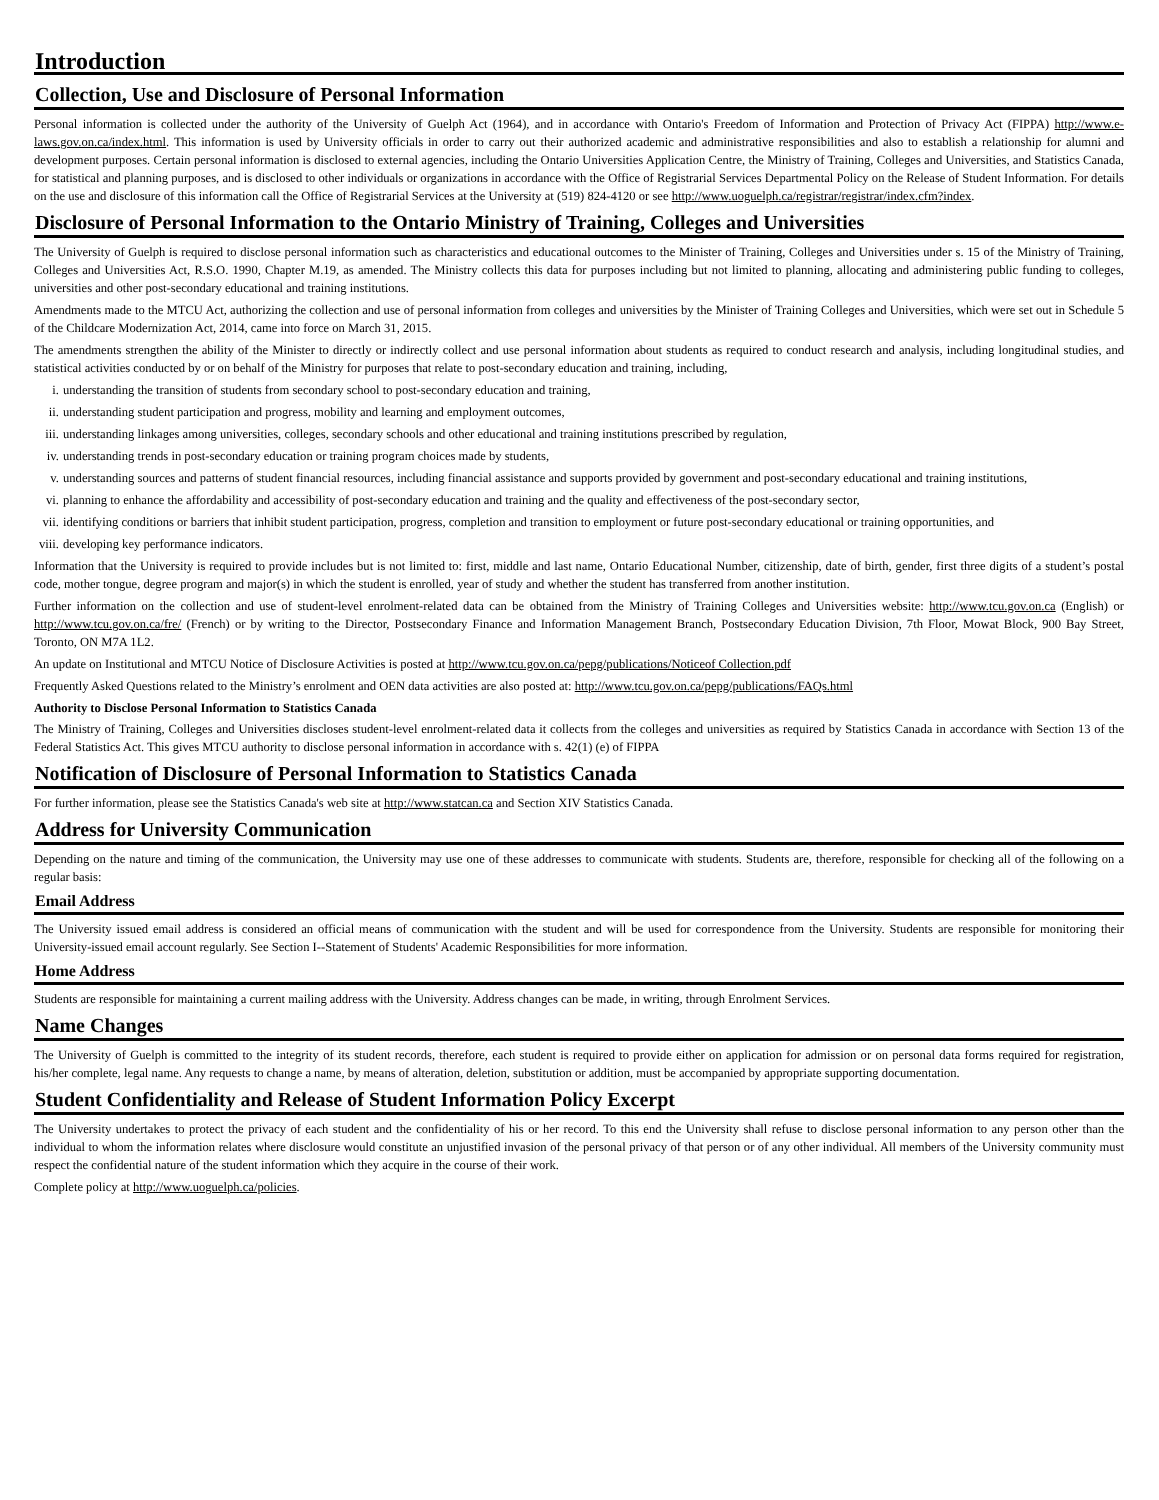Introduction
Collection, Use and Disclosure of Personal Information
Personal information is collected under the authority of the University of Guelph Act (1964), and in accordance with Ontario's Freedom of Information and Protection of Privacy Act (FIPPA) http://www.e-laws.gov.on.ca/index.html. This information is used by University officials in order to carry out their authorized academic and administrative responsibilities and also to establish a relationship for alumni and development purposes. Certain personal information is disclosed to external agencies, including the Ontario Universities Application Centre, the Ministry of Training, Colleges and Universities, and Statistics Canada, for statistical and planning purposes, and is disclosed to other individuals or organizations in accordance with the Office of Registrarial Services Departmental Policy on the Release of Student Information. For details on the use and disclosure of this information call the Office of Registrarial Services at the University at (519) 824-4120 or see http://www.uoguelph.ca/registrar/registrar/index.cfm?index.
Disclosure of Personal Information to the Ontario Ministry of Training, Colleges and Universities
The University of Guelph is required to disclose personal information such as characteristics and educational outcomes to the Minister of Training, Colleges and Universities under s. 15 of the Ministry of Training, Colleges and Universities Act, R.S.O. 1990, Chapter M.19, as amended. The Ministry collects this data for purposes including but not limited to planning, allocating and administering public funding to colleges, universities and other post-secondary educational and training institutions.
Amendments made to the MTCU Act, authorizing the collection and use of personal information from colleges and universities by the Minister of Training Colleges and Universities, which were set out in Schedule 5 of the Childcare Modernization Act, 2014, came into force on March 31, 2015.
The amendments strengthen the ability of the Minister to directly or indirectly collect and use personal information about students as required to conduct research and analysis, including longitudinal studies, and statistical activities conducted by or on behalf of the Ministry for purposes that relate to post-secondary education and training, including,
i. understanding the transition of students from secondary school to post-secondary education and training,
ii. understanding student participation and progress, mobility and learning and employment outcomes,
iii. understanding linkages among universities, colleges, secondary schools and other educational and training institutions prescribed by regulation,
iv. understanding trends in post-secondary education or training program choices made by students,
v. understanding sources and patterns of student financial resources, including financial assistance and supports provided by government and post-secondary educational and training institutions,
vi. planning to enhance the affordability and accessibility of post-secondary education and training and the quality and effectiveness of the post-secondary sector,
vii. identifying conditions or barriers that inhibit student participation, progress, completion and transition to employment or future post-secondary educational or training opportunities, and
viii. developing key performance indicators.
Information that the University is required to provide includes but is not limited to: first, middle and last name, Ontario Educational Number, citizenship, date of birth, gender, first three digits of a student’s postal code, mother tongue, degree program and major(s) in which the student is enrolled, year of study and whether the student has transferred from another institution.
Further information on the collection and use of student-level enrolment-related data can be obtained from the Ministry of Training Colleges and Universities website: http://www.tcu.gov.on.ca (English) or http://www.tcu.gov.on.ca/fre/ (French) or by writing to the Director, Postsecondary Finance and Information Management Branch, Postsecondary Education Division, 7th Floor, Mowat Block, 900 Bay Street, Toronto, ON M7A 1L2.
An update on Institutional and MTCU Notice of Disclosure Activities is posted at http://www.tcu.gov.on.ca/pepg/publications/Noticeof Collection.pdf
Frequently Asked Questions related to the Ministry’s enrolment and OEN data activities are also posted at: http://www.tcu.gov.on.ca/pepg/publications/FAQs.html
Authority to Disclose Personal Information to Statistics Canada
The Ministry of Training, Colleges and Universities discloses student-level enrolment-related data it collects from the colleges and universities as required by Statistics Canada in accordance with Section 13 of the Federal Statistics Act. This gives MTCU authority to disclose personal information in accordance with s. 42(1) (e) of FIPPA
Notification of Disclosure of Personal Information to Statistics Canada
For further information, please see the Statistics Canada's web site at http://www.statcan.ca and Section XIV Statistics Canada.
Address for University Communication
Depending on the nature and timing of the communication, the University may use one of these addresses to communicate with students. Students are, therefore, responsible for checking all of the following on a regular basis:
Email Address
The University issued email address is considered an official means of communication with the student and will be used for correspondence from the University. Students are responsible for monitoring their University-issued email account regularly. See Section I--Statement of Students' Academic Responsibilities for more information.
Home Address
Students are responsible for maintaining a current mailing address with the University. Address changes can be made, in writing, through Enrolment Services.
Name Changes
The University of Guelph is committed to the integrity of its student records, therefore, each student is required to provide either on application for admission or on personal data forms required for registration, his/her complete, legal name. Any requests to change a name, by means of alteration, deletion, substitution or addition, must be accompanied by appropriate supporting documentation.
Student Confidentiality and Release of Student Information Policy Excerpt
The University undertakes to protect the privacy of each student and the confidentiality of his or her record. To this end the University shall refuse to disclose personal information to any person other than the individual to whom the information relates where disclosure would constitute an unjustified invasion of the personal privacy of that person or of any other individual. All members of the University community must respect the confidential nature of the student information which they acquire in the course of their work.
Complete policy at http://www.uoguelph.ca/policies.